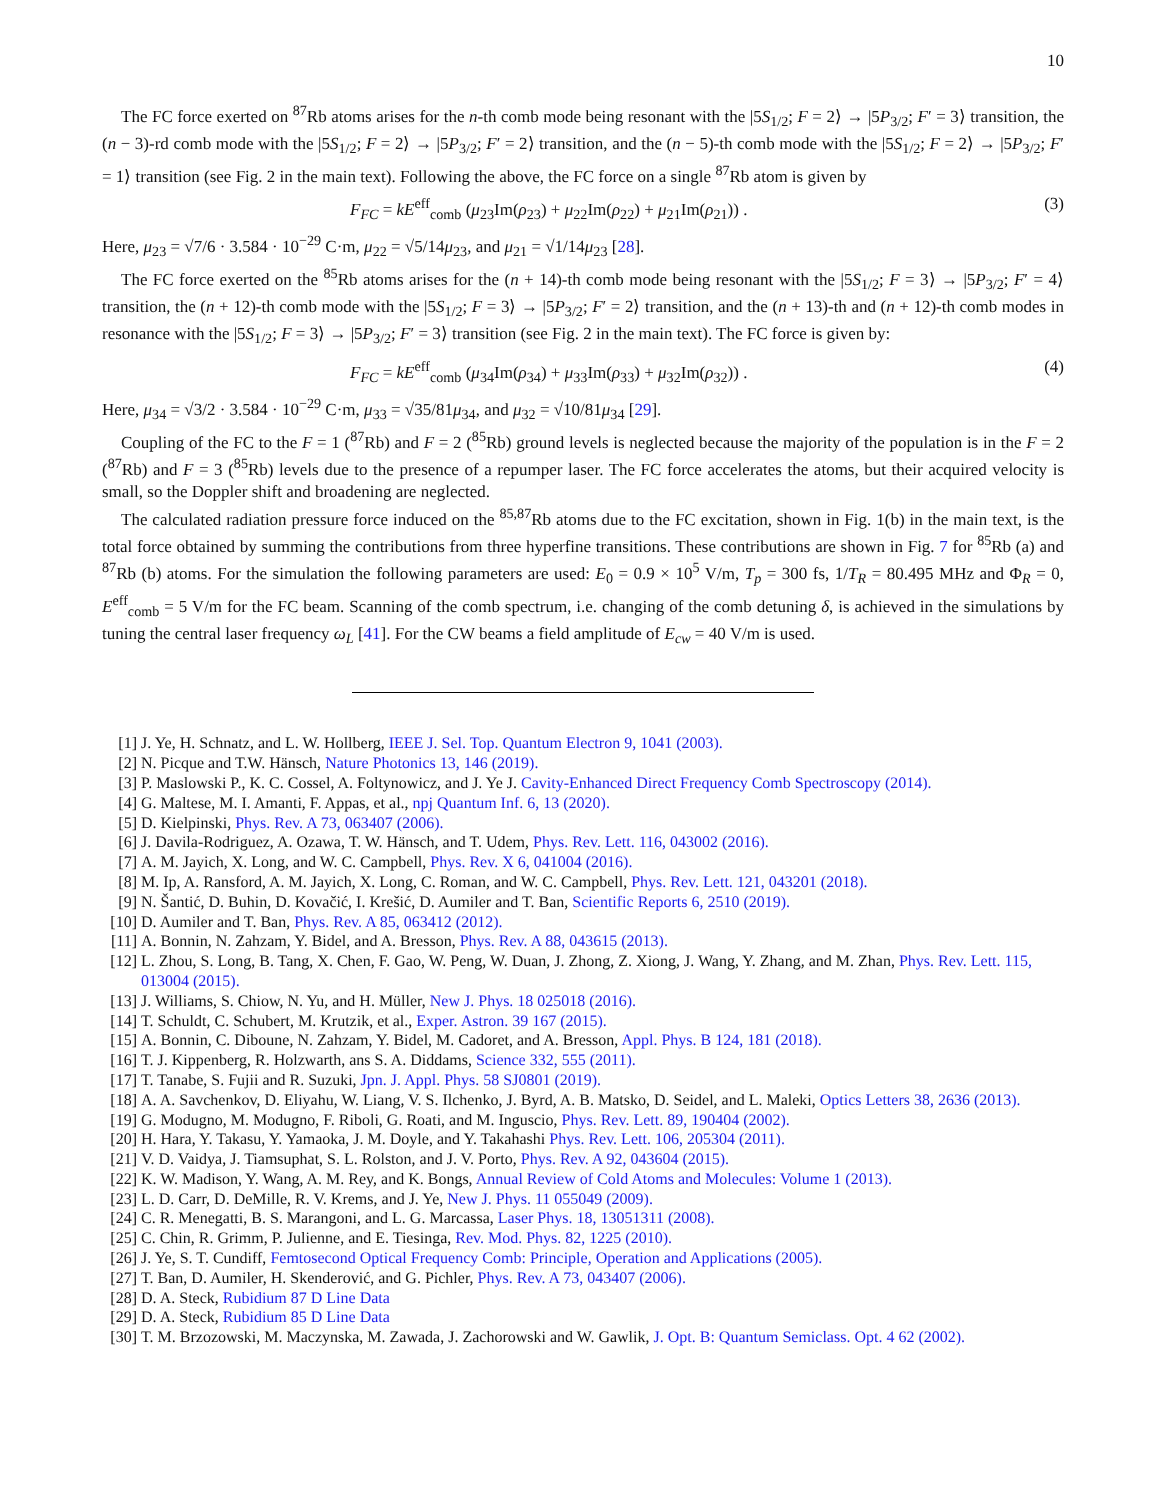10
The FC force exerted on <sup>87</sup>Rb atoms arises for the n-th comb mode being resonant with the |5S<sub>1/2</sub>; F = 2⟩ → |5P<sub>3/2</sub>; F′ = 3⟩ transition, the (n − 3)-rd comb mode with the |5S<sub>1/2</sub>; F = 2⟩ → |5P<sub>3/2</sub>; F′ = 2⟩ transition, and the (n − 5)-th comb mode with the |5S<sub>1/2</sub>; F = 2⟩ → |5P<sub>3/2</sub>; F′ = 1⟩ transition (see Fig. 2 in the main text). Following the above, the FC force on a single <sup>87</sup>Rb atom is given by
F<sub>FC</sub> = kE<sup>eff</sup><sub>comb</sub> (μ<sub>23</sub>Im(ρ<sub>23</sub>) + μ<sub>22</sub>Im(ρ<sub>22</sub>) + μ<sub>21</sub>Im(ρ<sub>21</sub>)) . (3)
Here, μ<sub>23</sub> = √7/6 · 3.584 · 10<sup>−29</sup> C·m, μ<sub>22</sub> = √5/14μ<sub>23</sub>, and μ<sub>21</sub> = √1/14μ<sub>23</sub> [28].
The FC force exerted on the <sup>85</sup>Rb atoms arises for the (n + 14)-th comb mode being resonant with the |5S<sub>1/2</sub>; F = 3⟩ → |5P<sub>3/2</sub>; F′ = 4⟩ transition, the (n + 12)-th comb mode with the |5S<sub>1/2</sub>; F = 3⟩ → |5P<sub>3/2</sub>; F′ = 2⟩ transition, and the (n + 13)-th and (n + 12)-th comb modes in resonance with the |5S<sub>1/2</sub>; F = 3⟩ → |5P<sub>3/2</sub>; F′ = 3⟩ transition (see Fig. 2 in the main text). The FC force is given by:
F<sub>FC</sub> = kE<sup>eff</sup><sub>comb</sub> (μ<sub>34</sub>Im(ρ<sub>34</sub>) + μ<sub>33</sub>Im(ρ<sub>33</sub>) + μ<sub>32</sub>Im(ρ<sub>32</sub>)) . (4)
Here, μ<sub>34</sub> = √3/2 · 3.584 · 10<sup>−29</sup> C·m, μ<sub>33</sub> = √35/81μ<sub>34</sub>, and μ<sub>32</sub> = √10/81μ<sub>34</sub> [29].
Coupling of the FC to the F = 1 (<sup>87</sup>Rb) and F = 2 (<sup>85</sup>Rb) ground levels is neglected because the majority of the population is in the F = 2 (<sup>87</sup>Rb) and F = 3 (<sup>85</sup>Rb) levels due to the presence of a repumper laser. The FC force accelerates the atoms, but their acquired velocity is small, so the Doppler shift and broadening are neglected.
The calculated radiation pressure force induced on the <sup>85,87</sup>Rb atoms due to the FC excitation, shown in Fig. 1(b) in the main text, is the total force obtained by summing the contributions from three hyperfine transitions. These contributions are shown in Fig. 7 for <sup>85</sup>Rb (a) and <sup>87</sup>Rb (b) atoms. For the simulation the following parameters are used: E<sub>0</sub> = 0.9 × 10<sup>5</sup> V/m, T<sub>p</sub> = 300 fs, 1/T<sub>R</sub> = 80.495 MHz and Φ<sub>R</sub> = 0, E<sup>eff</sup><sub>comb</sub> = 5 V/m for the FC beam. Scanning of the comb spectrum, i.e. changing of the comb detuning δ, is achieved in the simulations by tuning the central laser frequency ω<sub>L</sub> [41]. For the CW beams a field amplitude of E<sub>cw</sub> = 40 V/m is used.
[1] J. Ye, H. Schnatz, and L. W. Hollberg, IEEE J. Sel. Top. Quantum Electron 9, 1041 (2003).
[2] N. Picque and T.W. Hänsch, Nature Photonics 13, 146 (2019).
[3] P. Maslowski P., K. C. Cossel, A. Foltynowicz, and J. Ye J. Cavity-Enhanced Direct Frequency Comb Spectroscopy (2014).
[4] G. Maltese, M. I. Amanti, F. Appas, et al., npj Quantum Inf. 6, 13 (2020).
[5] D. Kielpinski, Phys. Rev. A 73, 063407 (2006).
[6] J. Davila-Rodriguez, A. Ozawa, T. W. Hänsch, and T. Udem, Phys. Rev. Lett. 116, 043002 (2016).
[7] A. M. Jayich, X. Long, and W. C. Campbell, Phys. Rev. X 6, 041004 (2016).
[8] M. Ip, A. Ransford, A. M. Jayich, X. Long, C. Roman, and W. C. Campbell, Phys. Rev. Lett. 121, 043201 (2018).
[9] N. Šantić, D. Buhin, D. Kovačić, I. Krešić, D. Aumiler and T. Ban, Scientific Reports 6, 2510 (2019).
[10] D. Aumiler and T. Ban, Phys. Rev. A 85, 063412 (2012).
[11] A. Bonnin, N. Zahzam, Y. Bidel, and A. Bresson, Phys. Rev. A 88, 043615 (2013).
[12] L. Zhou, S. Long, B. Tang, X. Chen, F. Gao, W. Peng, W. Duan, J. Zhong, Z. Xiong, J. Wang, Y. Zhang, and M. Zhan, Phys. Rev. Lett. 115, 013004 (2015).
[13] J. Williams, S. Chiow, N. Yu, and H. Müller, New J. Phys. 18 025018 (2016).
[14] T. Schuldt, C. Schubert, M. Krutzik, et al., Exper. Astron. 39 167 (2015).
[15] A. Bonnin, C. Diboune, N. Zahzam, Y. Bidel, M. Cadoret, and A. Bresson, Appl. Phys. B 124, 181 (2018).
[16] T. J. Kippenberg, R. Holzwarth, ans S. A. Diddams, Science 332, 555 (2011).
[17] T. Tanabe, S. Fujii and R. Suzuki, Jpn. J. Appl. Phys. 58 SJ0801 (2019).
[18] A. A. Savchenkov, D. Eliyahu, W. Liang, V. S. Ilchenko, J. Byrd, A. B. Matsko, D. Seidel, and L. Maleki, Optics Letters 38, 2636 (2013).
[19] G. Modugno, M. Modugno, F. Riboli, G. Roati, and M. Inguscio, Phys. Rev. Lett. 89, 190404 (2002).
[20] H. Hara, Y. Takasu, Y. Yamaoka, J. M. Doyle, and Y. Takahashi Phys. Rev. Lett. 106, 205304 (2011).
[21] V. D. Vaidya, J. Tiamsuphat, S. L. Rolston, and J. V. Porto, Phys. Rev. A 92, 043604 (2015).
[22] K. W. Madison, Y. Wang, A. M. Rey, and K. Bongs, Annual Review of Cold Atoms and Molecules: Volume 1 (2013).
[23] L. D. Carr, D. DeMille, R. V. Krems, and J. Ye, New J. Phys. 11 055049 (2009).
[24] C. R. Menegatti, B. S. Marangoni, and L. G. Marcassa, Laser Phys. 18, 13051311 (2008).
[25] C. Chin, R. Grimm, P. Julienne, and E. Tiesinga, Rev. Mod. Phys. 82, 1225 (2010).
[26] J. Ye, S. T. Cundiff, Femtosecond Optical Frequency Comb: Principle, Operation and Applications (2005).
[27] T. Ban, D. Aumiler, H. Skenderović, and G. Pichler, Phys. Rev. A 73, 043407 (2006).
[28] D. A. Steck, Rubidium 87 D Line Data
[29] D. A. Steck, Rubidium 85 D Line Data
[30] T. M. Brzozowski, M. Maczynska, M. Zawada, J. Zachorowski and W. Gawlik, J. Opt. B: Quantum Semiclass. Opt. 4 62 (2002).